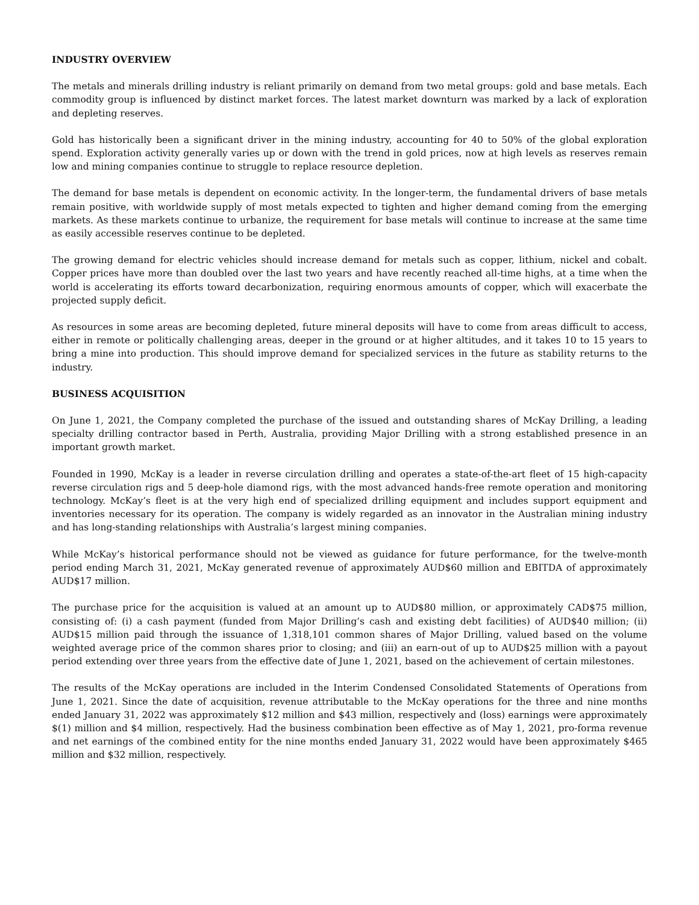INDUSTRY OVERVIEW
The metals and minerals drilling industry is reliant primarily on demand from two metal groups: gold and base metals. Each commodity group is influenced by distinct market forces. The latest market downturn was marked by a lack of exploration and depleting reserves.
Gold has historically been a significant driver in the mining industry, accounting for 40 to 50% of the global exploration spend. Exploration activity generally varies up or down with the trend in gold prices, now at high levels as reserves remain low and mining companies continue to struggle to replace resource depletion.
The demand for base metals is dependent on economic activity. In the longer-term, the fundamental drivers of base metals remain positive, with worldwide supply of most metals expected to tighten and higher demand coming from the emerging markets. As these markets continue to urbanize, the requirement for base metals will continue to increase at the same time as easily accessible reserves continue to be depleted.
The growing demand for electric vehicles should increase demand for metals such as copper, lithium, nickel and cobalt. Copper prices have more than doubled over the last two years and have recently reached all-time highs, at a time when the world is accelerating its efforts toward decarbonization, requiring enormous amounts of copper, which will exacerbate the projected supply deficit.
As resources in some areas are becoming depleted, future mineral deposits will have to come from areas difficult to access, either in remote or politically challenging areas, deeper in the ground or at higher altitudes, and it takes 10 to 15 years to bring a mine into production. This should improve demand for specialized services in the future as stability returns to the industry.
BUSINESS ACQUISITION
On June 1, 2021, the Company completed the purchase of the issued and outstanding shares of McKay Drilling, a leading specialty drilling contractor based in Perth, Australia, providing Major Drilling with a strong established presence in an important growth market.
Founded in 1990, McKay is a leader in reverse circulation drilling and operates a state-of-the-art fleet of 15 high-capacity reverse circulation rigs and 5 deep-hole diamond rigs, with the most advanced hands-free remote operation and monitoring technology. McKay’s fleet is at the very high end of specialized drilling equipment and includes support equipment and inventories necessary for its operation. The company is widely regarded as an innovator in the Australian mining industry and has long-standing relationships with Australia’s largest mining companies.
While McKay’s historical performance should not be viewed as guidance for future performance, for the twelve-month period ending March 31, 2021, McKay generated revenue of approximately AUD$60 million and EBITDA of approximately AUD$17 million.
The purchase price for the acquisition is valued at an amount up to AUD$80 million, or approximately CAD$75 million, consisting of: (i) a cash payment (funded from Major Drilling’s cash and existing debt facilities) of AUD$40 million; (ii) AUD$15 million paid through the issuance of 1,318,101 common shares of Major Drilling, valued based on the volume weighted average price of the common shares prior to closing; and (iii) an earn-out of up to AUD$25 million with a payout period extending over three years from the effective date of June 1, 2021, based on the achievement of certain milestones.
The results of the McKay operations are included in the Interim Condensed Consolidated Statements of Operations from June 1, 2021. Since the date of acquisition, revenue attributable to the McKay operations for the three and nine months ended January 31, 2022 was approximately $12 million and $43 million, respectively and (loss) earnings were approximately $(1) million and $4 million, respectively. Had the business combination been effective as of May 1, 2021, pro-forma revenue and net earnings of the combined entity for the nine months ended January 31, 2022 would have been approximately $465 million and $32 million, respectively.